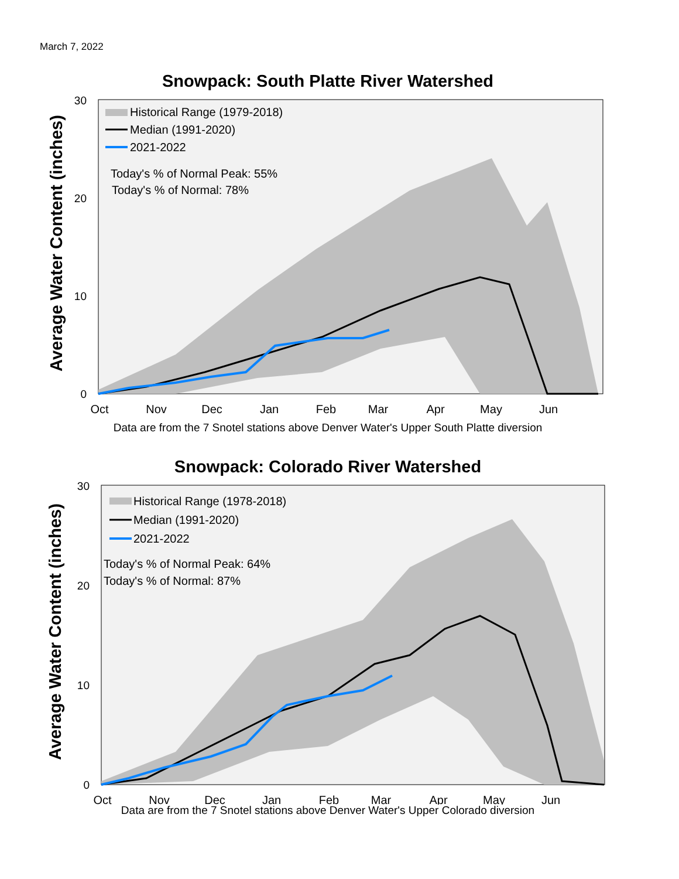March 7, 2022
Snowpack: South Platte River Watershed
Average Water Content (inches)
30
20
10
0
Oct
Nov
Dec
Jan
Feb
Mar
Apr
May
Jun
Historical Range (1979-2018)
Median (1991-2020)
2021-2022
Today's % of Normal Peak: 55%
Today's % of Normal: 78%
Data are from the 7 Snotel stations above Denver Water's Upper South Platte diversion
Snowpack: Colorado River Watershed
Average Water Content (inches)
30
20
10
0
Oct
Nov
Dec
Jan
Feb
Mar
Apr
May
Jun
Historical Range (1978-2018)
Median (1991-2020)
2021-2022
Today's % of Normal Peak: 64%
Today's % of Normal: 87%
Data are from the 7 Snotel stations above Denver Water's Upper Colorado diversion